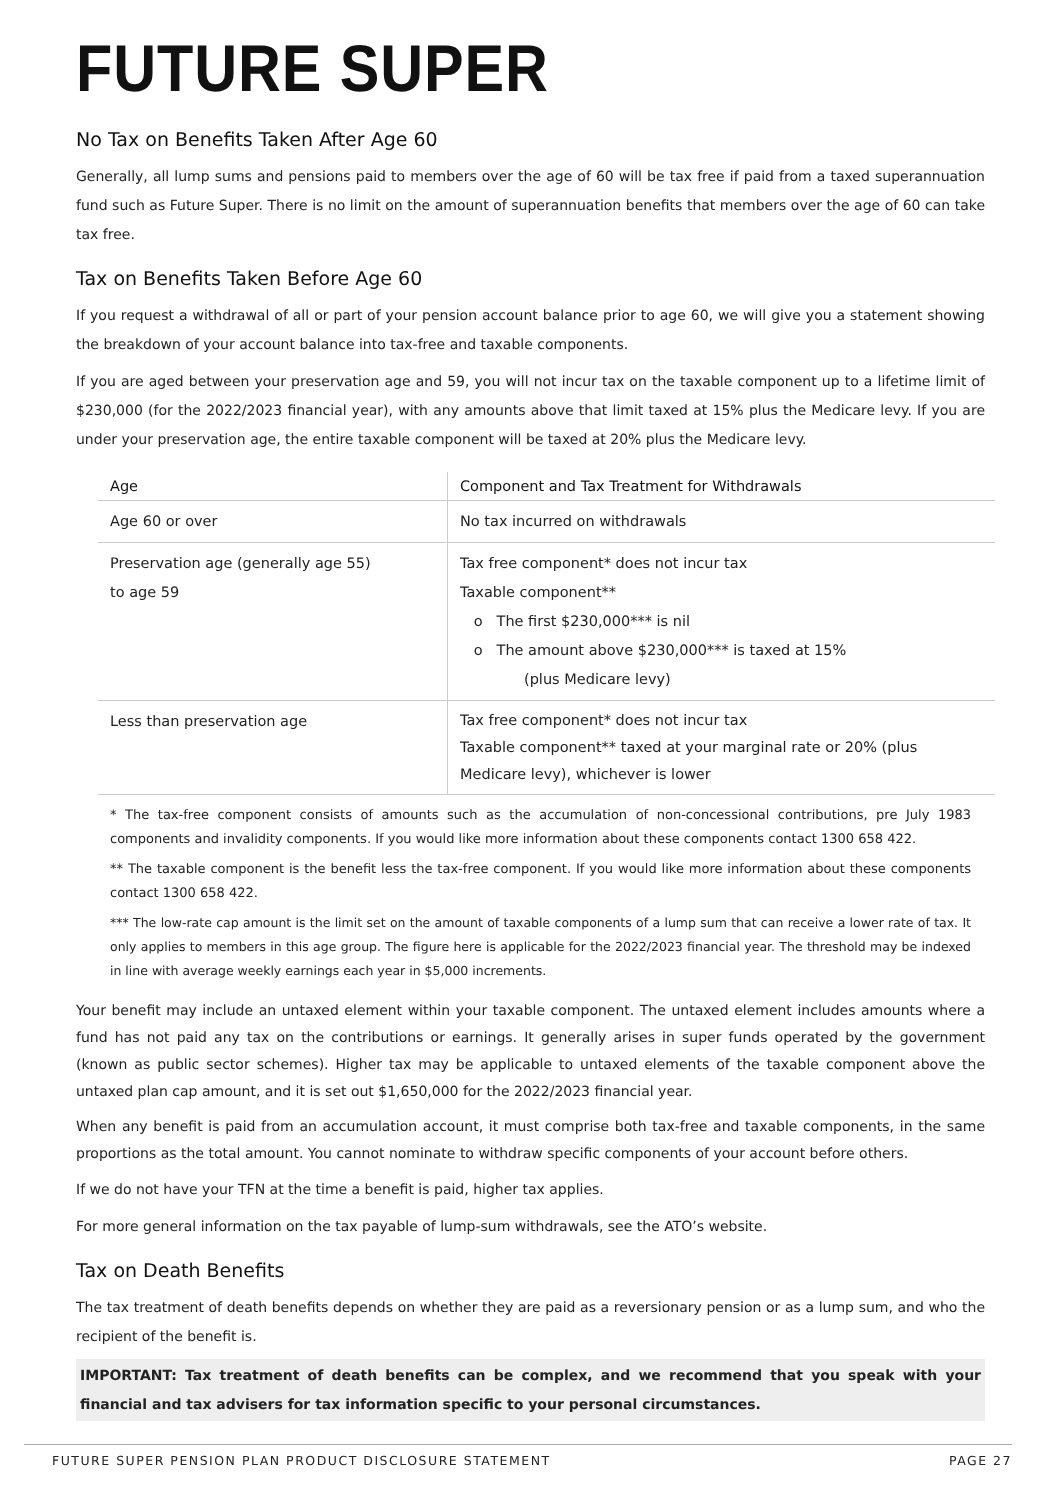FUTURE SUPER
No Tax on Benefits Taken After Age 60
Generally, all lump sums and pensions paid to members over the age of 60 will be tax free if paid from a taxed superannuation fund such as Future Super. There is no limit on the amount of superannuation benefits that members over the age of 60 can take tax free.
Tax on Benefits Taken Before Age 60
If you request a withdrawal of all or part of your pension account balance prior to age 60, we will give you a statement showing the breakdown of your account balance into tax-free and taxable components.
If you are aged between your preservation age and 59, you will not incur tax on the taxable component up to a lifetime limit of $230,000 (for the 2022/2023 financial year), with any amounts above that limit taxed at 15% plus the Medicare levy. If you are under your preservation age, the entire taxable component will be taxed at 20% plus the Medicare levy.
| Age | Component and Tax Treatment for Withdrawals |
| --- | --- |
| Age 60 or over | No tax incurred on withdrawals |
| Preservation age (generally age 55) to age 59 | Tax free component* does not incur tax Taxable component** o The first $230,000*** is nil o The amount above $230,000*** is taxed at 15% (plus Medicare levy) |
| Less than preservation age | Tax free component* does not incur tax Taxable component** taxed at your marginal rate or 20% (plus Medicare levy), whichever is lower |
* The tax-free component consists of amounts such as the accumulation of non-concessional contributions, pre July 1983 components and invalidity components. If you would like more information about these components contact 1300 658 422.
** The taxable component is the benefit less the tax-free component. If you would like more information about these components contact 1300 658 422.
*** The low-rate cap amount is the limit set on the amount of taxable components of a lump sum that can receive a lower rate of tax. It only applies to members in this age group. The figure here is applicable for the 2022/2023 financial year. The threshold may be indexed in line with average weekly earnings each year in $5,000 increments.
Your benefit may include an untaxed element within your taxable component. The untaxed element includes amounts where a fund has not paid any tax on the contributions or earnings. It generally arises in super funds operated by the government (known as public sector schemes). Higher tax may be applicable to untaxed elements of the taxable component above the untaxed plan cap amount, and it is set out $1,650,000 for the 2022/2023 financial year.
When any benefit is paid from an accumulation account, it must comprise both tax-free and taxable components, in the same proportions as the total amount. You cannot nominate to withdraw specific components of your account before others.
If we do not have your TFN at the time a benefit is paid, higher tax applies.
For more general information on the tax payable of lump-sum withdrawals, see the ATO’s website.
Tax on Death Benefits
The tax treatment of death benefits depends on whether they are paid as a reversionary pension or as a lump sum, and who the recipient of the benefit is.
IMPORTANT: Tax treatment of death benefits can be complex, and we recommend that you speak with your financial and tax advisers for tax information specific to your personal circumstances.
FUTURE SUPER PENSION PLAN PRODUCT DISCLOSURE STATEMENT PAGE 27